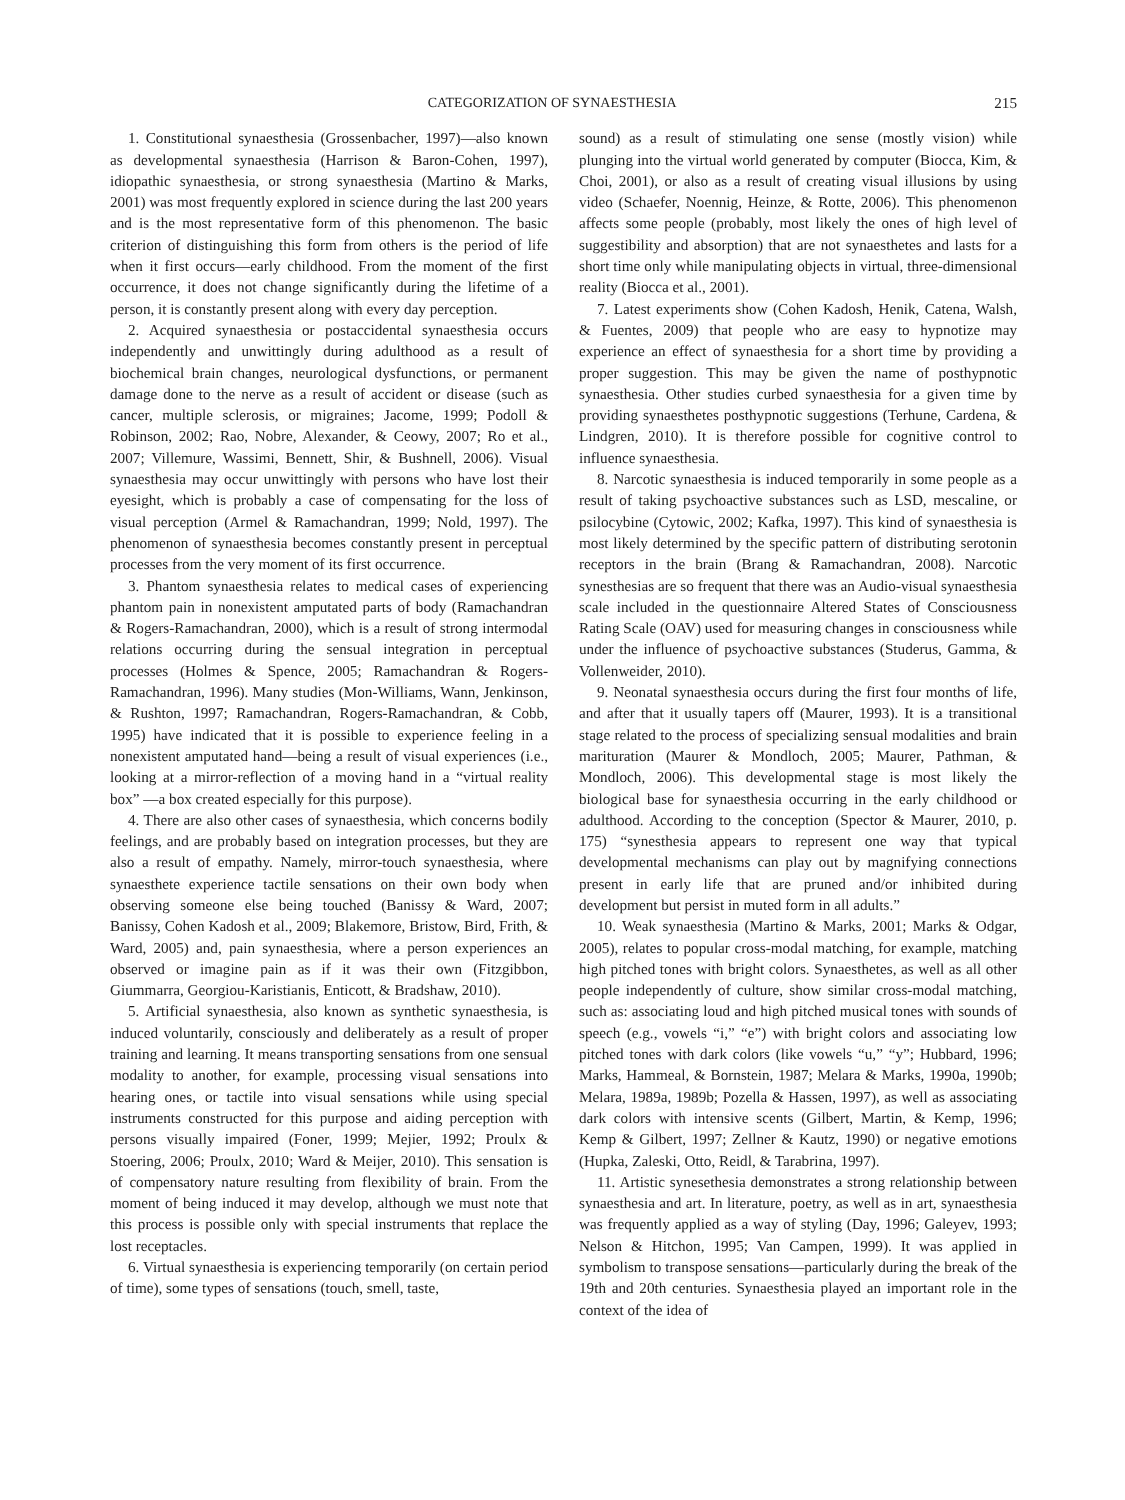CATEGORIZATION OF SYNAESTHESIA 215
1. Constitutional synaesthesia (Grossenbacher, 1997)—also known as developmental synaesthesia (Harrison & Baron-Cohen, 1997), idiopathic synaesthesia, or strong synaesthesia (Martino & Marks, 2001) was most frequently explored in science during the last 200 years and is the most representative form of this phenomenon. The basic criterion of distinguishing this form from others is the period of life when it first occurs—early childhood. From the moment of the first occurrence, it does not change significantly during the lifetime of a person, it is constantly present along with every day perception.
2. Acquired synaesthesia or postaccidental synaesthesia occurs independently and unwittingly during adulthood as a result of biochemical brain changes, neurological dysfunctions, or permanent damage done to the nerve as a result of accident or disease (such as cancer, multiple sclerosis, or migraines; Jacome, 1999; Podoll & Robinson, 2002; Rao, Nobre, Alexander, & Ceowy, 2007; Ro et al., 2007; Villemure, Wassimi, Bennett, Shir, & Bushnell, 2006). Visual synaesthesia may occur unwittingly with persons who have lost their eyesight, which is probably a case of compensating for the loss of visual perception (Armel & Ramachandran, 1999; Nold, 1997). The phenomenon of synaesthesia becomes constantly present in perceptual processes from the very moment of its first occurrence.
3. Phantom synaesthesia relates to medical cases of experiencing phantom pain in nonexistent amputated parts of body (Ramachandran & Rogers-Ramachandran, 2000), which is a result of strong intermodal relations occurring during the sensual integration in perceptual processes (Holmes & Spence, 2005; Ramachandran & Rogers-Ramachandran, 1996). Many studies (Mon-Williams, Wann, Jenkinson, & Rushton, 1997; Ramachandran, Rogers-Ramachandran, & Cobb, 1995) have indicated that it is possible to experience feeling in a nonexistent amputated hand—being a result of visual experiences (i.e., looking at a mirror-reflection of a moving hand in a “virtual reality box” —a box created especially for this purpose).
4. There are also other cases of synaesthesia, which concerns bodily feelings, and are probably based on integration processes, but they are also a result of empathy. Namely, mirror-touch synaesthesia, where synaesthete experience tactile sensations on their own body when observing someone else being touched (Banissy & Ward, 2007; Banissy, Cohen Kadosh et al., 2009; Blakemore, Bristow, Bird, Frith, & Ward, 2005) and, pain synaesthesia, where a person experiences an observed or imagine pain as if it was their own (Fitzgibbon, Giummarra, Georgiou-Karistianis, Enticott, & Bradshaw, 2010).
5. Artificial synaesthesia, also known as synthetic synaesthesia, is induced voluntarily, consciously and deliberately as a result of proper training and learning. It means transporting sensations from one sensual modality to another, for example, processing visual sensations into hearing ones, or tactile into visual sensations while using special instruments constructed for this purpose and aiding perception with persons visually impaired (Foner, 1999; Mejier, 1992; Proulx & Stoering, 2006; Proulx, 2010; Ward & Meijer, 2010). This sensation is of compensatory nature resulting from flexibility of brain. From the moment of being induced it may develop, although we must note that this process is possible only with special instruments that replace the lost receptacles.
6. Virtual synaesthesia is experiencing temporarily (on certain period of time), some types of sensations (touch, smell, taste,
sound) as a result of stimulating one sense (mostly vision) while plunging into the virtual world generated by computer (Biocca, Kim, & Choi, 2001), or also as a result of creating visual illusions by using video (Schaefer, Noennig, Heinze, & Rotte, 2006). This phenomenon affects some people (probably, most likely the ones of high level of suggestibility and absorption) that are not synaesthetes and lasts for a short time only while manipulating objects in virtual, three-dimensional reality (Biocca et al., 2001).
7. Latest experiments show (Cohen Kadosh, Henik, Catena, Walsh, & Fuentes, 2009) that people who are easy to hypnotize may experience an effect of synaesthesia for a short time by providing a proper suggestion. This may be given the name of posthypnotic synaesthesia. Other studies curbed synaesthesia for a given time by providing synaesthetes posthypnotic suggestions (Terhune, Cardena, & Lindgren, 2010). It is therefore possible for cognitive control to influence synaesthesia.
8. Narcotic synaesthesia is induced temporarily in some people as a result of taking psychoactive substances such as LSD, mescaline, or psilocybine (Cytowic, 2002; Kafka, 1997). This kind of synaesthesia is most likely determined by the specific pattern of distributing serotonin receptors in the brain (Brang & Ramachandran, 2008). Narcotic synesthesias are so frequent that there was an Audio-visual synaesthesia scale included in the questionnaire Altered States of Consciousness Rating Scale (OAV) used for measuring changes in consciousness while under the influence of psychoactive substances (Studerus, Gamma, & Vollenweider, 2010).
9. Neonatal synaesthesia occurs during the first four months of life, and after that it usually tapers off (Maurer, 1993). It is a transitional stage related to the process of specializing sensual modalities and brain marituration (Maurer & Mondloch, 2005; Maurer, Pathman, & Mondloch, 2006). This developmental stage is most likely the biological base for synaesthesia occurring in the early childhood or adulthood. According to the conception (Spector & Maurer, 2010, p. 175) “synesthesia appears to represent one way that typical developmental mechanisms can play out by magnifying connections present in early life that are pruned and/or inhibited during development but persist in muted form in all adults.”
10. Weak synaesthesia (Martino & Marks, 2001; Marks & Odgar, 2005), relates to popular cross-modal matching, for example, matching high pitched tones with bright colors. Synaesthetes, as well as all other people independently of culture, show similar cross-modal matching, such as: associating loud and high pitched musical tones with sounds of speech (e.g., vowels “i,” “e”) with bright colors and associating low pitched tones with dark colors (like vowels “u,” “y”; Hubbard, 1996; Marks, Hammeal, & Bornstein, 1987; Melara & Marks, 1990a, 1990b; Melara, 1989a, 1989b; Pozella & Hassen, 1997), as well as associating dark colors with intensive scents (Gilbert, Martin, & Kemp, 1996; Kemp & Gilbert, 1997; Zellner & Kautz, 1990) or negative emotions (Hupka, Zaleski, Otto, Reidl, & Tarabrina, 1997).
11. Artistic synesethesia demonstrates a strong relationship between synaesthesia and art. In literature, poetry, as well as in art, synaesthesia was frequently applied as a way of styling (Day, 1996; Galeyev, 1993; Nelson & Hitchon, 1995; Van Campen, 1999). It was applied in symbolism to transpose sensations—particularly during the break of the 19th and 20th centuries. Synaesthesia played an important role in the context of the idea of